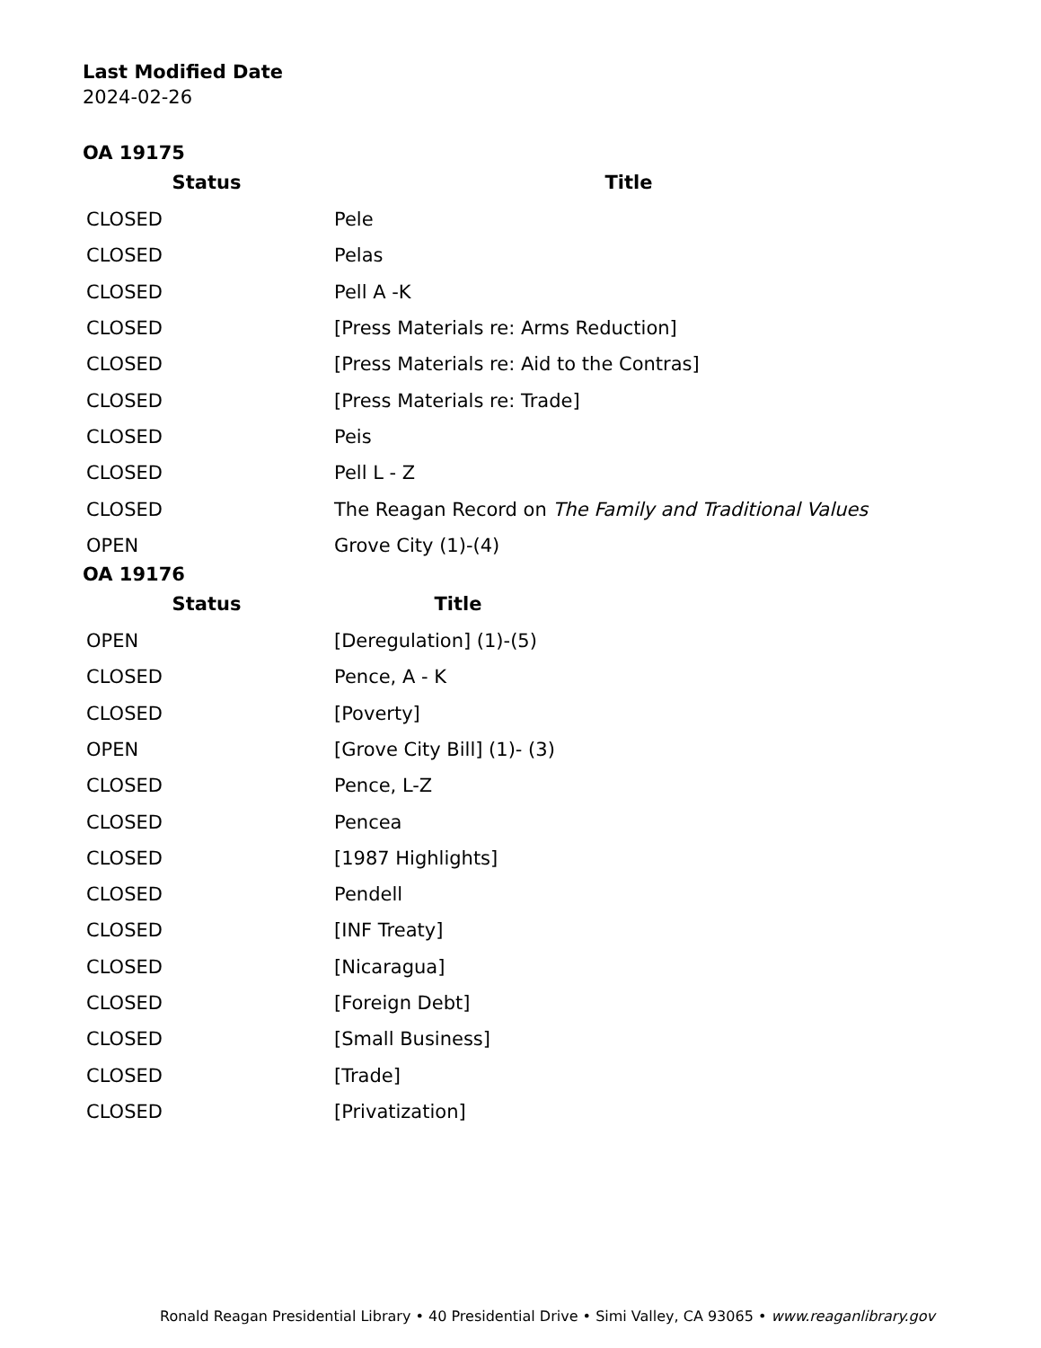Last Modified Date
2024-02-26
OA 19175
| Status | Title |
| --- | --- |
| CLOSED | Pele |
| CLOSED | Pelas |
| CLOSED | Pell A -K |
| CLOSED | [Press Materials re: Arms Reduction] |
| CLOSED | [Press Materials re: Aid to the Contras] |
| CLOSED | [Press Materials re: Trade] |
| CLOSED | Peis |
| CLOSED | Pell L - Z |
| CLOSED | The Reagan Record on The Family and Traditional Values |
| OPEN | Grove City (1)-(4) |
OA 19176
| Status | Title |
| --- | --- |
| OPEN | [Deregulation] (1)-(5) |
| CLOSED | Pence, A - K |
| CLOSED | [Poverty] |
| OPEN | [Grove City Bill] (1)- (3) |
| CLOSED | Pence, L-Z |
| CLOSED | Pencea |
| CLOSED | [1987 Highlights] |
| CLOSED | Pendell |
| CLOSED | [INF Treaty] |
| CLOSED | [Nicaragua] |
| CLOSED | [Foreign Debt] |
| CLOSED | [Small Business] |
| CLOSED | [Trade] |
| CLOSED | [Privatization] |
Ronald Reagan Presidential Library • 40 Presidential Drive • Simi Valley, CA 93065 • www.reaganlibrary.gov